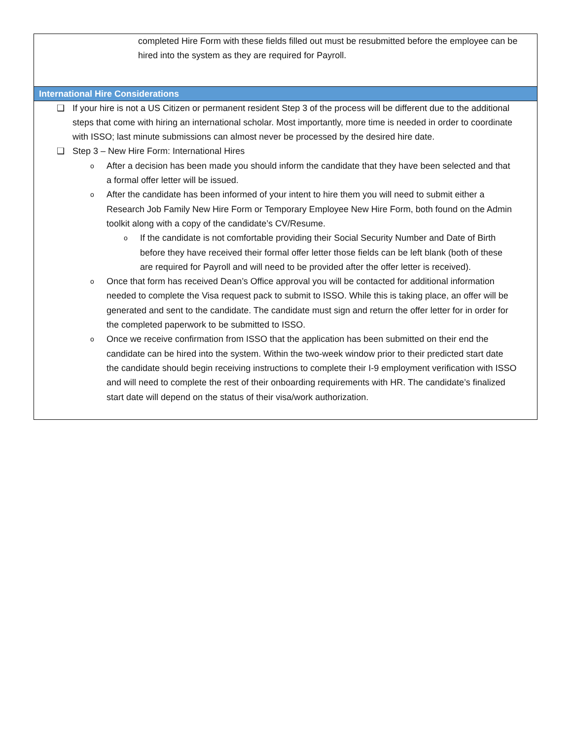| completed Hire Form with these fields filled out must be resubmitted before the employee can be hired into the system as they are required for Payroll. |
| International Hire Considerations |
| ❑ If your hire is not a US Citizen or permanent resident Step 3 of the process will be different due to the additional steps that come with hiring an international scholar. Most importantly, more time is needed in order to coordinate with ISSO; last minute submissions can almost never be processed by the desired hire date. ❑ Step 3 – New Hire Form: International Hires o After a decision has been made you should inform the candidate that they have been selected and that a formal offer letter will be issued. o After the candidate has been informed of your intent to hire them you will need to submit either a Research Job Family New Hire Form or Temporary Employee New Hire Form, both found on the Admin toolkit along with a copy of the candidate’s CV/Resume. o If the candidate is not comfortable providing their Social Security Number and Date of Birth before they have received their formal offer letter those fields can be left blank (both of these are required for Payroll and will need to be provided after the offer letter is received). o Once that form has received Dean’s Office approval you will be contacted for additional information needed to complete the Visa request pack to submit to ISSO. While this is taking place, an offer will be generated and sent to the candidate. The candidate must sign and return the offer letter for in order for the completed paperwork to be submitted to ISSO. o Once we receive confirmation from ISSO that the application has been submitted on their end the candidate can be hired into the system. Within the two-week window prior to their predicted start date the candidate should begin receiving instructions to complete their I-9 employment verification with ISSO and will need to complete the rest of their onboarding requirements with HR. The candidate’s finalized start date will depend on the status of their visa/work authorization. |